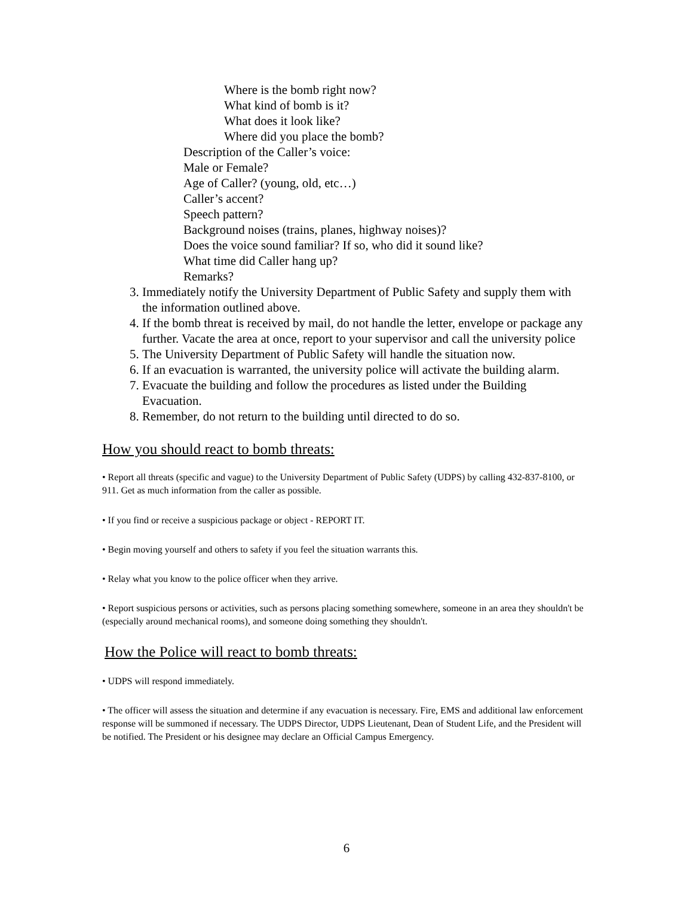Where is the bomb right now?
What kind of bomb is it?
What does it look like?
Where did you place the bomb?
Description of the Caller’s voice:
Male or Female?
Age of Caller? (young, old, etc…)
Caller’s accent?
Speech pattern?
Background noises (trains, planes, highway noises)?
Does the voice sound familiar? If so, who did it sound like?
What time did Caller hang up?
Remarks?
3. Immediately notify the University Department of Public Safety and supply them with the information outlined above.
4. If the bomb threat is received by mail, do not handle the letter, envelope or package any further. Vacate the area at once, report to your supervisor and call the university police
5. The University Department of Public Safety will handle the situation now.
6. If an evacuation is warranted, the university police will activate the building alarm.
7. Evacuate the building and follow the procedures as listed under the Building Evacuation.
8. Remember, do not return to the building until directed to do so.
How you should react to bomb threats:
• Report all threats (specific and vague) to the University Department of Public Safety (UDPS) by calling 432-837-8100, or 911. Get as much information from the caller as possible.
• If you find or receive a suspicious package or object - REPORT IT.
• Begin moving yourself and others to safety if you feel the situation warrants this.
• Relay what you know to the police officer when they arrive.
• Report suspicious persons or activities, such as persons placing something somewhere, someone in an area they shouldn't be (especially around mechanical rooms), and someone doing something they shouldn't.
How the Police will react to bomb threats:
• UDPS will respond immediately.
• The officer will assess the situation and determine if any evacuation is necessary. Fire, EMS and additional law enforcement response will be summoned if necessary. The UDPS Director, UDPS Lieutenant, Dean of Student Life, and the President will be notified. The President or his designee may declare an Official Campus Emergency.
6